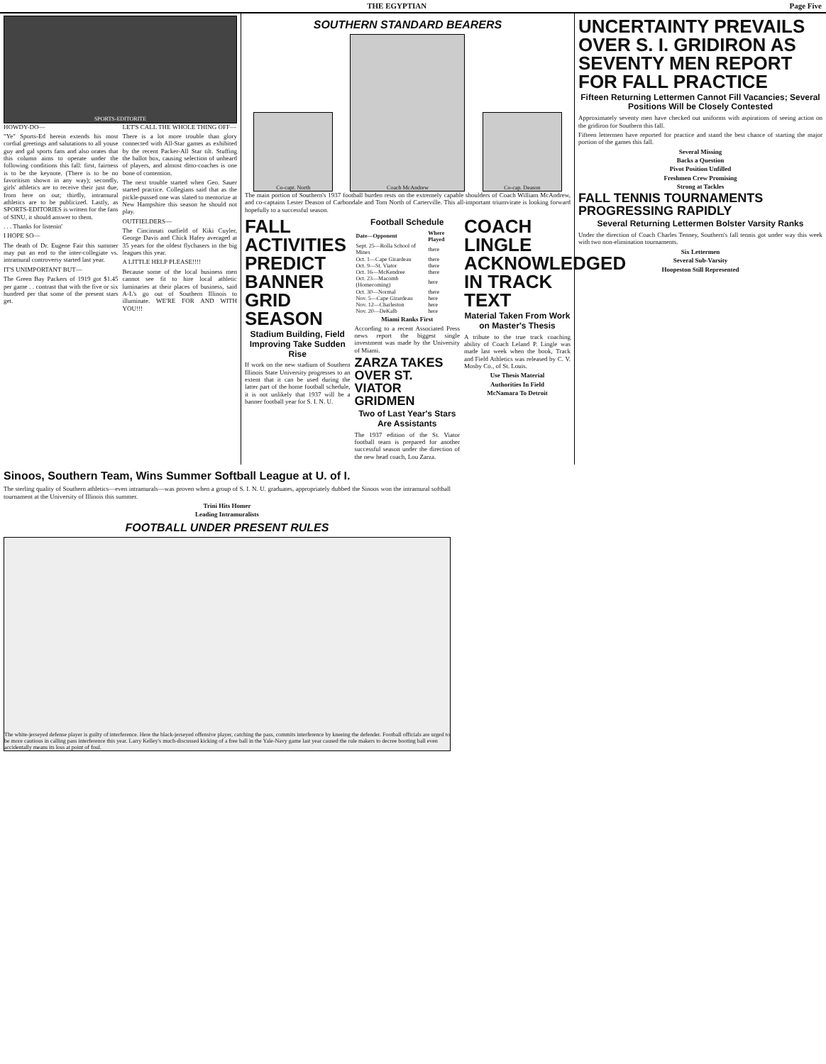THE EGYPTIAN Page Five
SPORTS-EDITORITE
HOWDY-DO—
"Ye" Sports-Ed herein extends his most cordial greetings and salutations to all youse guy and gal sports fans and also orates that this column aims to operate under the following conditions this fall: first, fairness is to be the keynote. (There is to be no favoritism shown in any way); secondly, girls' athletics are to receive their just due, from here on out; thirdly, intramural athletics are to be publicized. Lastly, as SPORTS-EDITORIES is written for the fans of SINU, it should answer to them.
. . . Thanks for listenin'
I HOPE SO—
The death of Dr. Eugene Fair this summer may put an end to the inter-collegiate vs. intramural controversy started last year.
IT'S UNIMPORTANT BUT—
The Green Bay Packers of 1919 got $1.45 per game . . contrast that with the five or six hundred per that some of the present stars get.
LET'S CALL THE WHOLE THING OFF—
There is a lot more trouble than glory connected with All-Star games as exhibited by the recent Packer-All Star tilt. Stuffing the ballot box, causing selection of unheard of players, and almost ditto-coaches is one bone of contention.
The next trouble started when Geo. Sauer started practice. Collegians said that as the pickle-pussed one was slated to mentorize at New Hampshire this season he should not play.
OUTFIELDERS—
The Cincinnati outfield of Kiki Cuyler, George Davis and Chick Hafey averaged at 35 years for the oldest flychasers in the big leagues this year.
A LITTLE HELP PLEASE!!!!
Because some of the local business men cannot see fit to hire local athletic luminaries at their places of business, said A-L's go out of Southern Illinois to illuminate. WE'RE FOR AND WITH YOU!!!
SOUTHERN STANDARD BEARERS
Co-capt. North
Coach McAndrew
Co-cap. Deason
The main portion of Southern's 1937 football burden rests on the extremely capable shoulders of Coach William McAndrew, and co-captains Lester Deason of Carbondale and Tom North of Carterville. This all-important triumvirate is looking forward hopefully to a successful season.
FALL ACTIVITIES PREDICT BANNER GRID SEASON
Stadium Building, Field Improving Take Sudden Rise
If work on the new stadium of Southern Illinois State University progresses to an extent that it can be used during the latter part of the home football schedule, it is not unlikely that 1937 will be a banner football year for S. I. N. U.
Football Schedule
| Date—Opponent | Where Played |
| --- | --- |
| Sept. 25—Rolla School of Mines | there |
| Oct. 1—Cape Girardeau | there |
| Oct. 9—St. Viator | there |
| Oct. 16—McKendree | there |
| Oct. 23—Macomb (Homecoming) | here |
| Oct. 30—Normal | there |
| Nov. 5—Cape Girardeau | here |
| Nov. 12—Charleston | here |
| Nov. 20—DeKalb | here |
Miami Ranks First
According to a recent Associated Press news report the biggest single investment was made by the University of Miami.
ZARZA TAKES OVER ST. VIATOR GRIDMEN
Two of Last Year's Stars Are Assistants
The 1937 edition of the St. Viator football team is prepared for another successful season under the direction of the new head coach, Lou Zarza.
COACH LINGLE ACKNOWLEDGED IN TRACK TEXT
Material Taken From Work on Master's Thesis
A tribute to the true track coaching ability of Coach Leland P. Lingle was made last week when the book, Track and Field Athletics was released by C. V. Mosby Co., of St. Louis.
Use Thesis Material
Authorities In Field
McNamara To Detroit
UNCERTAINTY PREVAILS OVER S. I. GRIDIRON AS SEVENTY MEN REPORT FOR FALL PRACTICE
Fifteen Returning Lettermen Cannot Fill Vacancies; Several Positions Will be Closely Contested
Approximately seventy men have checked out uniforms with aspirations of seeing action on the gridiron for Southern this fall.
Fifteen lettermen have reported for practice and stand the best chance of starting the major portion of the games this fall.
Several Missing
Backs a Question
Pivot Position Unfilled
Freshmen Crew Promising
Strong at Tackles
FALL TENNIS TOURNAMENTS PROGRESSING RAPIDLY
Several Returning Lettermen Bolster Varsity Ranks
Under the direction of Coach Charles Tenney, Southern's fall tennis got under way this week with two non-elimination tournaments.
Six Lettermen
Several Sub-Varsity
Hoopeston Still Represented
Sinoos, Southern Team, Wins Summer Softball League at U. of I.
The sterling quality of Southern athletics—even intramurals—was proven when a group of S. I. N. U. graduates, appropriately dubbed the Sinoos won the intramural softball tournament at the University of Illinois this summer.
Trini Hits Homer
Leading Intramuralists
FOOTBALL UNDER PRESENT RULES
The white-jerseyed defense player is guilty of interference. Here the black-jerseyed offensive player, catching the pass, commits interference by kneeing the defender. Football officials are urged to be more cautious in calling pass interference this year. Larry Kelley's much-discussed kicking of a free ball in the Yale-Navy game last year caused the rule makers to decree booting ball even accidentally means its loss at point of foul.